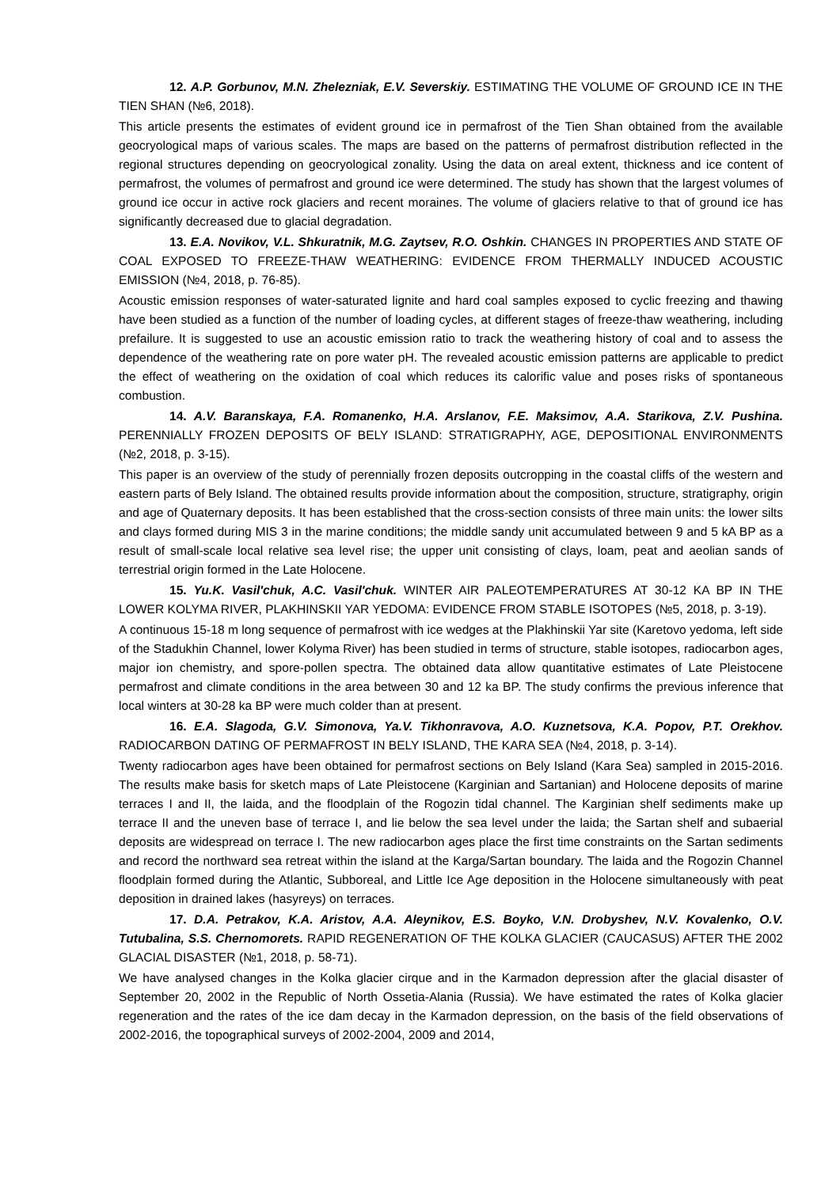12. A.P. Gorbunov, M.N. Zhelezniak, E.V. Severskiy. ESTIMATING THE VOLUME OF GROUND ICE IN THE TIEN SHAN (№6, 2018).
This article presents the estimates of evident ground ice in permafrost of the Tien Shan obtained from the available geocryological maps of various scales. The maps are based on the patterns of permafrost distribution reflected in the regional structures depending on geocryological zonality. Using the data on areal extent, thickness and ice content of permafrost, the volumes of permafrost and ground ice were determined. The study has shown that the largest volumes of ground ice occur in active rock glaciers and recent moraines. The volume of glaciers relative to that of ground ice has significantly decreased due to glacial degradation.
13. E.A. Novikov, V.L. Shkuratnik, M.G. Zaytsev, R.O. Oshkin. CHANGES IN PROPERTIES AND STATE OF COAL EXPOSED TO FREEZE-THAW WEATHERING: EVIDENCE FROM THERMALLY INDUCED ACOUSTIC EMISSION (№4, 2018, p. 76-85).
Acoustic emission responses of water-saturated lignite and hard coal samples exposed to cyclic freezing and thawing have been studied as a function of the number of loading cycles, at different stages of freeze-thaw weathering, including prefailure. It is suggested to use an acoustic emission ratio to track the weathering history of coal and to assess the dependence of the weathering rate on pore water pH. The revealed acoustic emission patterns are applicable to predict the effect of weathering on the oxidation of coal which reduces its calorific value and poses risks of spontaneous combustion.
14. A.V. Baranskaya, F.A. Romanenko, H.A. Arslanov, F.E. Maksimov, A.A. Starikova, Z.V. Pushina. PERENNIALLY FROZEN DEPOSITS OF BELY ISLAND: STRATIGRAPHY, AGE, DEPOSITIONAL ENVIRONMENTS (№2, 2018, p. 3-15).
This paper is an overview of the study of perennially frozen deposits outcropping in the coastal cliffs of the western and eastern parts of Bely Island. The obtained results provide information about the composition, structure, stratigraphy, origin and age of Quaternary deposits. It has been established that the cross-section consists of three main units: the lower silts and clays formed during MIS 3 in the marine conditions; the middle sandy unit accumulated between 9 and 5 kA BP as a result of small-scale local relative sea level rise; the upper unit consisting of clays, loam, peat and aeolian sands of terrestrial origin formed in the Late Holocene.
15. Yu.K. Vasil'chuk, A.C. Vasil'chuk. WINTER AIR PALEOTEMPERATURES AT 30-12 KA BP IN THE LOWER KOLYMA RIVER, PLAKHINSKII YAR YEDOMA: EVIDENCE FROM STABLE ISOTOPES (№5, 2018, p. 3-19).
A continuous 15-18 m long sequence of permafrost with ice wedges at the Plakhinskii Yar site (Karetovo yedoma, left side of the Stadukhin Channel, lower Kolyma River) has been studied in terms of structure, stable isotopes, radiocarbon ages, major ion chemistry, and spore-pollen spectra. The obtained data allow quantitative estimates of Late Pleistocene permafrost and climate conditions in the area between 30 and 12 ka BP. The study confirms the previous inference that local winters at 30-28 ka BP were much colder than at present.
16. E.A. Slagoda, G.V. Simonova, Ya.V. Tikhonravova, A.O. Kuznetsova, K.A. Popov, P.T. Orekhov. RADIOCARBON DATING OF PERMAFROST IN BELY ISLAND, THE KARA SEA (№4, 2018, p. 3-14).
Twenty radiocarbon ages have been obtained for permafrost sections on Bely Island (Kara Sea) sampled in 2015-2016. The results make basis for sketch maps of Late Pleistocene (Karginian and Sartanian) and Holocene deposits of marine terraces I and II, the laida, and the floodplain of the Rogozin tidal channel. The Karginian shelf sediments make up terrace II and the uneven base of terrace I, and lie below the sea level under the laida; the Sartan shelf and subaerial deposits are widespread on terrace I. The new radiocarbon ages place the first time constraints on the Sartan sediments and record the northward sea retreat within the island at the Karga/Sartan boundary. The laida and the Rogozin Channel floodplain formed during the Atlantic, Subboreal, and Little Ice Age deposition in the Holocene simultaneously with peat deposition in drained lakes (hasyreys) on terraces.
17. D.A. Petrakov, K.A. Aristov, A.A. Aleynikov, E.S. Boyko, V.N. Drobyshev, N.V. Kovalenko, O.V. Tutubalina, S.S. Chernomorets. RAPID REGENERATION OF THE KOLKA GLACIER (CAUCASUS) AFTER THE 2002 GLACIAL DISASTER (№1, 2018, p. 58-71).
We have analysed changes in the Kolka glacier cirque and in the Karmadon depression after the glacial disaster of September 20, 2002 in the Republic of North Ossetia-Alania (Russia). We have estimated the rates of Kolka glacier regeneration and the rates of the ice dam decay in the Karmadon depression, on the basis of the field observations of 2002-2016, the topographical surveys of 2002-2004, 2009 and 2014,